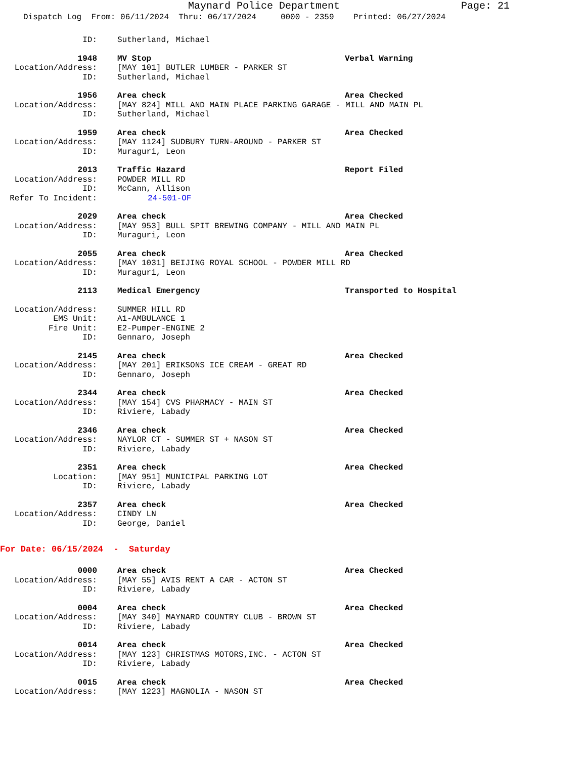Maynard Police Department Page: 21
Dispatch Log From: 06/11/2024 Thru: 06/17/2024 0000 - 2359 Printed: 06/27/2024
ID: Sutherland, Michael
1948 MV Stop Verbal Warning
Location/Address: [MAY 101] BUTLER LUMBER - PARKER ST
ID: Sutherland, Michael
1956 Area check Area Checked
Location/Address: [MAY 824] MILL AND MAIN PLACE PARKING GARAGE - MILL AND MAIN PL
ID: Sutherland, Michael
1959 Area check Area Checked
Location/Address: [MAY 1124] SUDBURY TURN-AROUND - PARKER ST
ID: Muraguri, Leon
2013 Traffic Hazard Report Filed
Location/Address: POWDER MILL RD
ID: McCann, Allison
Refer To Incident: 24-501-OF
2029 Area check Area Checked
Location/Address: [MAY 953] BULL SPIT BREWING COMPANY - MILL AND MAIN PL
ID: Muraguri, Leon
2055 Area check Area Checked
Location/Address: [MAY 1031] BEIJING ROYAL SCHOOL - POWDER MILL RD
ID: Muraguri, Leon
2113 Medical Emergency Transported to Hospital
Location/Address: SUMMER HILL RD
EMS Unit: A1-AMBULANCE 1
Fire Unit: E2-Pumper-ENGINE 2
ID: Gennaro, Joseph
2145 Area check Area Checked
Location/Address: [MAY 201] ERIKSONS ICE CREAM - GREAT RD
ID: Gennaro, Joseph
2344 Area check Area Checked
Location/Address: [MAY 154] CVS PHARMACY - MAIN ST
ID: Riviere, Labady
2346 Area check Area Checked
Location/Address: NAYLOR CT - SUMMER ST + NASON ST
ID: Riviere, Labady
2351 Area check Area Checked
Location: [MAY 951] MUNICIPAL PARKING LOT
ID: Riviere, Labady
2357 Area check Area Checked
Location/Address: CINDY LN
ID: George, Daniel
For Date: 06/15/2024 - Saturday
0000 Area check Area Checked
Location/Address: [MAY 55] AVIS RENT A CAR - ACTON ST
ID: Riviere, Labady
0004 Area check Area Checked
Location/Address: [MAY 340] MAYNARD COUNTRY CLUB - BROWN ST
ID: Riviere, Labady
0014 Area check Area Checked
Location/Address: [MAY 123] CHRISTMAS MOTORS,INC. - ACTON ST
ID: Riviere, Labady
0015 Area check Area Checked
Location/Address: [MAY 1223] MAGNOLIA - NASON ST